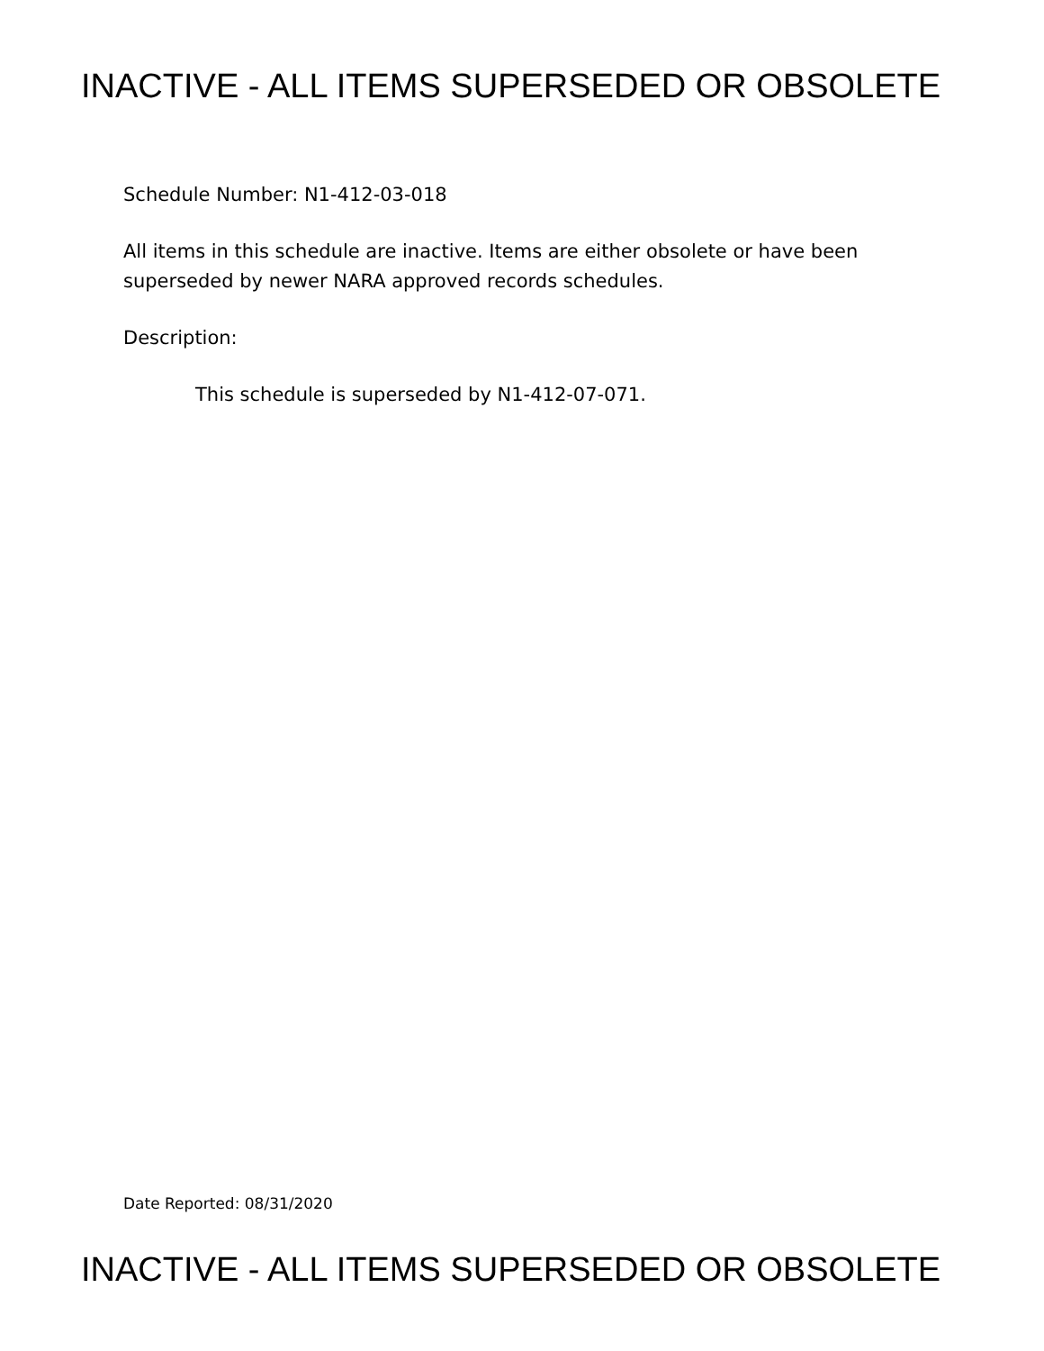INACTIVE - ALL ITEMS SUPERSEDED OR OBSOLETE
Schedule Number: N1-412-03-018
All items in this schedule are inactive. Items are either obsolete or have been superseded by newer NARA approved records schedules.
Description:
This schedule is superseded by N1-412-07-071.
Date Reported: 08/31/2020
INACTIVE - ALL ITEMS SUPERSEDED OR OBSOLETE